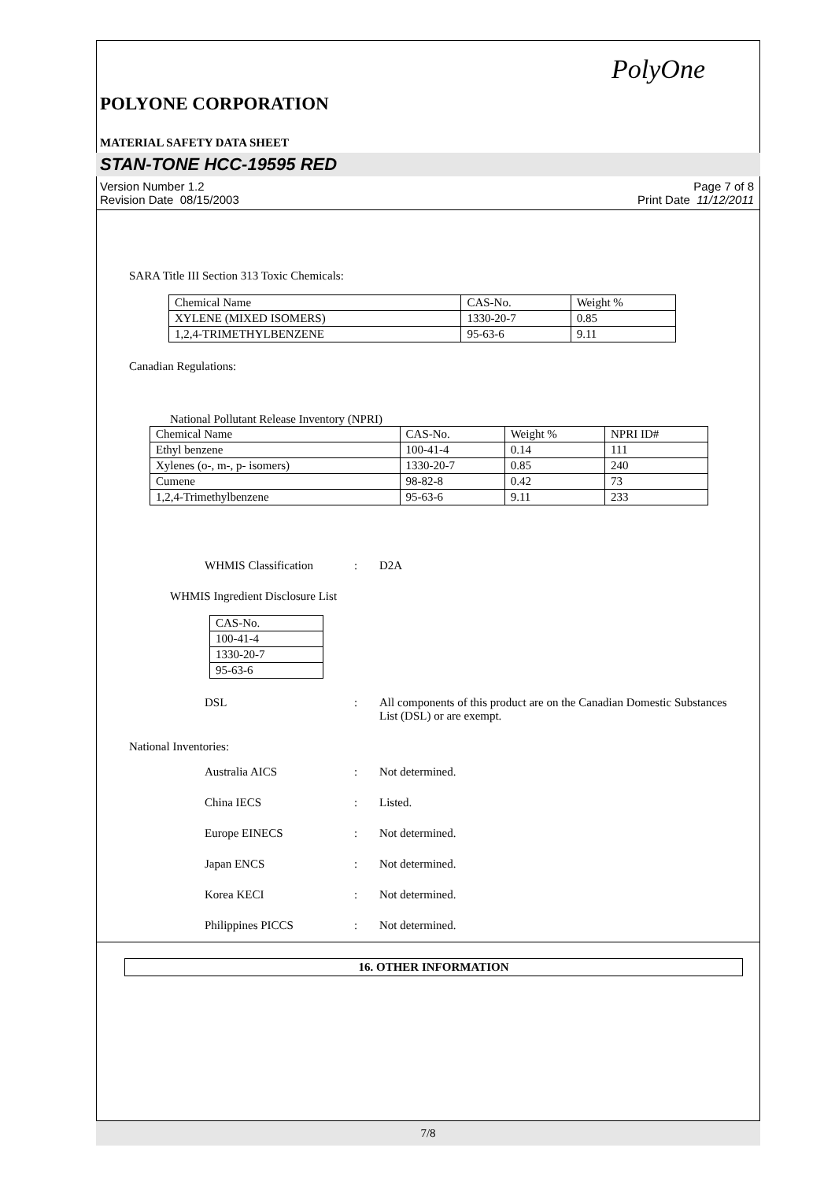PolyOne
POLYONE CORPORATION
MATERIAL SAFETY DATA SHEET
STAN-TONE HCC-19595 RED
Version Number 1.2
Revision Date 08/15/2003
Page 7 of 8
Print Date 11/12/2011
SARA Title III Section 313 Toxic Chemicals:
| Chemical Name | CAS-No. | Weight % |
| XYLENE (MIXED ISOMERS) | 1330-20-7 | 0.85 |
| 1,2,4-TRIMETHYLBENZENE | 95-63-6 | 9.11 |
Canadian Regulations:
National Pollutant Release Inventory (NPRI)
| Chemical Name | CAS-No. | Weight % | NPRI ID# |
| Ethyl benzene | 100-41-4 | 0.14 | 111 |
| Xylenes (o-, m-, p- isomers) | 1330-20-7 | 0.85 | 240 |
| Cumene | 98-82-8 | 0.42 | 73 |
| 1,2,4-Trimethylbenzene | 95-63-6 | 9.11 | 233 |
WHMIS Classification : D2A
WHMIS Ingredient Disclosure List
| CAS-No. |
| 100-41-4 |
| 1330-20-7 |
| 95-63-6 |
DSL : All components of this product are on the Canadian Domestic Substances List (DSL) or are exempt.
National Inventories:
Australia AICS : Not determined.
China IECS : Listed.
Europe EINECS : Not determined.
Japan ENCS : Not determined.
Korea KECI : Not determined.
Philippines PICCS : Not determined.
16. OTHER INFORMATION
7/8